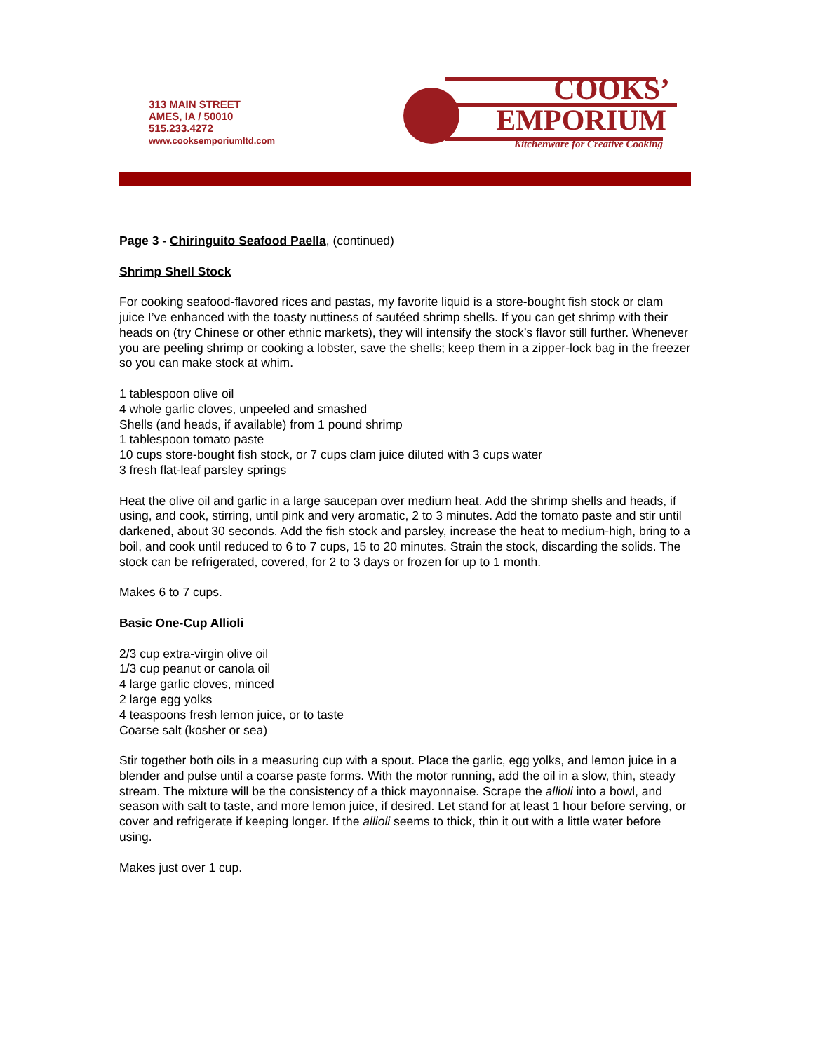313 MAIN STREET
AMES, IA / 50010
515.233.4272
www.cooksemporiumltd.com
COOKS’
EMPORIUM
Kitchenware for Creative Cooking
Page 3 - Chiringuito Seafood Paella, (continued)
Shrimp Shell Stock
For cooking seafood-flavored rices and pastas, my favorite liquid is a store-bought fish stock or clam juice I’ve enhanced with the toasty nuttiness of sautéed shrimp shells. If you can get shrimp with their heads on (try Chinese or other ethnic markets), they will intensify the stock’s flavor still further. Whenever you are peeling shrimp or cooking a lobster, save the shells; keep them in a zipper-lock bag in the freezer so you can make stock at whim.
1 tablespoon olive oil
4 whole garlic cloves, unpeeled and smashed
Shells (and heads, if available) from 1 pound shrimp
1 tablespoon tomato paste
10 cups store-bought fish stock, or 7 cups clam juice diluted with 3 cups water
3 fresh flat-leaf parsley springs
Heat the olive oil and garlic in a large saucepan over medium heat. Add the shrimp shells and heads, if using, and cook, stirring, until pink and very aromatic, 2 to 3 minutes. Add the tomato paste and stir until darkened, about 30 seconds. Add the fish stock and parsley, increase the heat to medium-high, bring to a boil, and cook until reduced to 6 to 7 cups, 15 to 20 minutes. Strain the stock, discarding the solids. The stock can be refrigerated, covered, for 2 to 3 days or frozen for up to 1 month.
Makes 6 to 7 cups.
Basic One-Cup Allioli
2/3 cup extra-virgin olive oil
1/3 cup peanut or canola oil
4 large garlic cloves, minced
2 large egg yolks
4 teaspoons fresh lemon juice, or to taste
Coarse salt (kosher or sea)
Stir together both oils in a measuring cup with a spout. Place the garlic, egg yolks, and lemon juice in a blender and pulse until a coarse paste forms. With the motor running, add the oil in a slow, thin, steady stream. The mixture will be the consistency of a thick mayonnaise. Scrape the allioli into a bowl, and season with salt to taste, and more lemon juice, if desired. Let stand for at least 1 hour before serving, or cover and refrigerate if keeping longer. If the allioli seems to thick, thin it out with a little water before using.
Makes just over 1 cup.